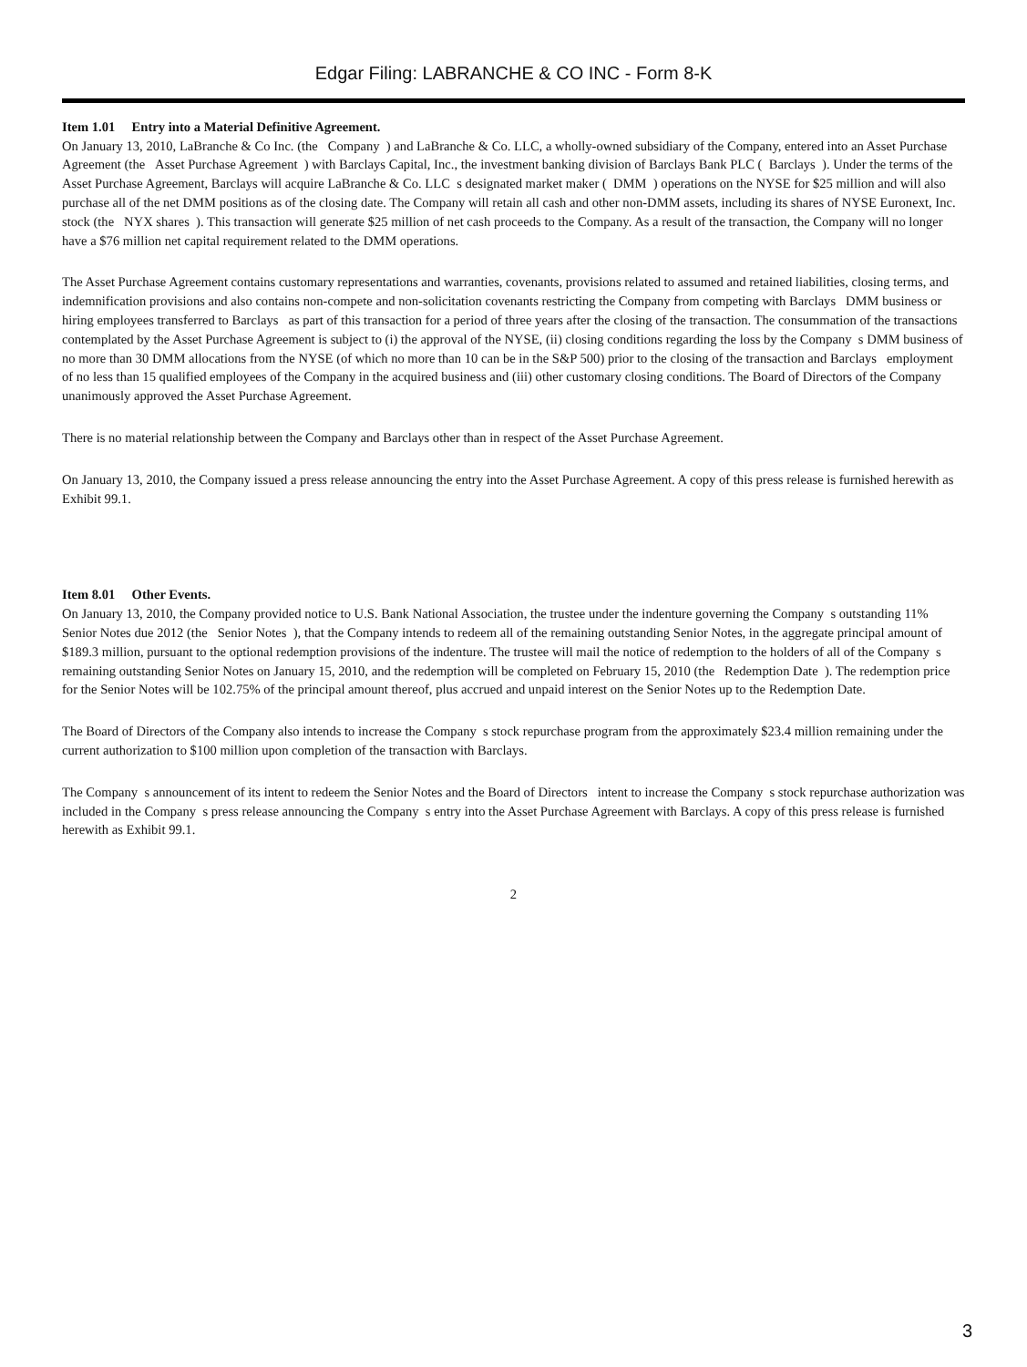Edgar Filing: LABRANCHE & CO INC - Form 8-K
Item 1.01 Entry into a Material Definitive Agreement.
On January 13, 2010, LaBranche & Co Inc. (the Company ) and LaBranche & Co. LLC, a wholly-owned subsidiary of the Company, entered into an Asset Purchase Agreement (the Asset Purchase Agreement ) with Barclays Capital, Inc., the investment banking division of Barclays Bank PLC ( Barclays ). Under the terms of the Asset Purchase Agreement, Barclays will acquire LaBranche & Co. LLC s designated market maker ( DMM ) operations on the NYSE for $25 million and will also purchase all of the net DMM positions as of the closing date. The Company will retain all cash and other non-DMM assets, including its shares of NYSE Euronext, Inc. stock (the NYX shares ). This transaction will generate $25 million of net cash proceeds to the Company. As a result of the transaction, the Company will no longer have a $76 million net capital requirement related to the DMM operations.
The Asset Purchase Agreement contains customary representations and warranties, covenants, provisions related to assumed and retained liabilities, closing terms, and indemnification provisions and also contains non-compete and non-solicitation covenants restricting the Company from competing with Barclays DMM business or hiring employees transferred to Barclays as part of this transaction for a period of three years after the closing of the transaction. The consummation of the transactions contemplated by the Asset Purchase Agreement is subject to (i) the approval of the NYSE, (ii) closing conditions regarding the loss by the Company s DMM business of no more than 30 DMM allocations from the NYSE (of which no more than 10 can be in the S&P 500) prior to the closing of the transaction and Barclays employment of no less than 15 qualified employees of the Company in the acquired business and (iii) other customary closing conditions. The Board of Directors of the Company unanimously approved the Asset Purchase Agreement.
There is no material relationship between the Company and Barclays other than in respect of the Asset Purchase Agreement.
On January 13, 2010, the Company issued a press release announcing the entry into the Asset Purchase Agreement. A copy of this press release is furnished herewith as Exhibit 99.1.
Item 8.01 Other Events.
On January 13, 2010, the Company provided notice to U.S. Bank National Association, the trustee under the indenture governing the Company s outstanding 11% Senior Notes due 2012 (the Senior Notes ), that the Company intends to redeem all of the remaining outstanding Senior Notes, in the aggregate principal amount of $189.3 million, pursuant to the optional redemption provisions of the indenture. The trustee will mail the notice of redemption to the holders of all of the Company s remaining outstanding Senior Notes on January 15, 2010, and the redemption will be completed on February 15, 2010 (the Redemption Date ). The redemption price for the Senior Notes will be 102.75% of the principal amount thereof, plus accrued and unpaid interest on the Senior Notes up to the Redemption Date.
The Board of Directors of the Company also intends to increase the Company s stock repurchase program from the approximately $23.4 million remaining under the current authorization to $100 million upon completion of the transaction with Barclays.
The Company s announcement of its intent to redeem the Senior Notes and the Board of Directors intent to increase the Company s stock repurchase authorization was included in the Company s press release announcing the Company s entry into the Asset Purchase Agreement with Barclays. A copy of this press release is furnished herewith as Exhibit 99.1.
2
3